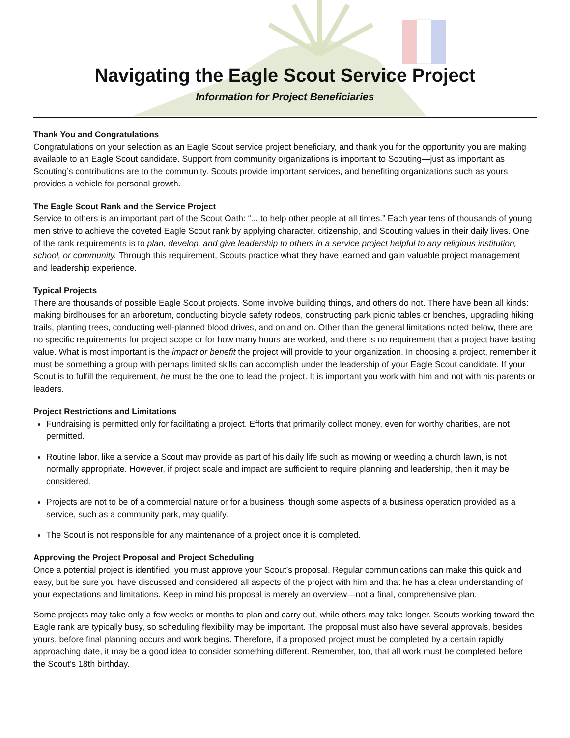Navigating the Eagle Scout Service Project
Information for Project Beneficiaries
Thank You and Congratulations
Congratulations on your selection as an Eagle Scout service project beneficiary, and thank you for the opportunity you are making available to an Eagle Scout candidate. Support from community organizations is important to Scouting—just as important as Scouting’s contributions are to the community. Scouts provide important services, and benefiting organizations such as yours provides a vehicle for personal growth.
The Eagle Scout Rank and the Service Project
Service to others is an important part of the Scout Oath: “... to help other people at all times.” Each year tens of thousands of young men strive to achieve the coveted Eagle Scout rank by applying character, citizenship, and Scouting values in their daily lives. One of the rank requirements is to plan, develop, and give leadership to others in a service project helpful to any religious institution, school, or community. Through this requirement, Scouts practice what they have learned and gain valuable project management and leadership experience.
Typical Projects
There are thousands of possible Eagle Scout projects. Some involve building things, and others do not. There have been all kinds: making birdhouses for an arboretum, conducting bicycle safety rodeos, constructing park picnic tables or benches, upgrading hiking trails, planting trees, conducting well-planned blood drives, and on and on. Other than the general limitations noted below, there are no specific requirements for project scope or for how many hours are worked, and there is no requirement that a project have lasting value. What is most important is the impact or benefit the project will provide to your organization. In choosing a project, remember it must be something a group with perhaps limited skills can accomplish under the leadership of your Eagle Scout candidate. If your Scout is to fulfill the requirement, he must be the one to lead the project. It is important you work with him and not with his parents or leaders.
Project Restrictions and Limitations
Fundraising is permitted only for facilitating a project. Efforts that primarily collect money, even for worthy charities, are not permitted.
Routine labor, like a service a Scout may provide as part of his daily life such as mowing or weeding a church lawn, is not normally appropriate. However, if project scale and impact are sufficient to require planning and leadership, then it may be considered.
Projects are not to be of a commercial nature or for a business, though some aspects of a business operation provided as a service, such as a community park, may qualify.
The Scout is not responsible for any maintenance of a project once it is completed.
Approving the Project Proposal and Project Scheduling
Once a potential project is identified, you must approve your Scout’s proposal. Regular communications can make this quick and easy, but be sure you have discussed and considered all aspects of the project with him and that he has a clear understanding of your expectations and limitations. Keep in mind his proposal is merely an overview—not a final, comprehensive plan.
Some projects may take only a few weeks or months to plan and carry out, while others may take longer. Scouts working toward the Eagle rank are typically busy, so scheduling flexibility may be important. The proposal must also have several approvals, besides yours, before final planning occurs and work begins. Therefore, if a proposed project must be completed by a certain rapidly approaching date, it may be a good idea to consider something different. Remember, too, that all work must be completed before the Scout’s 18th birthday.